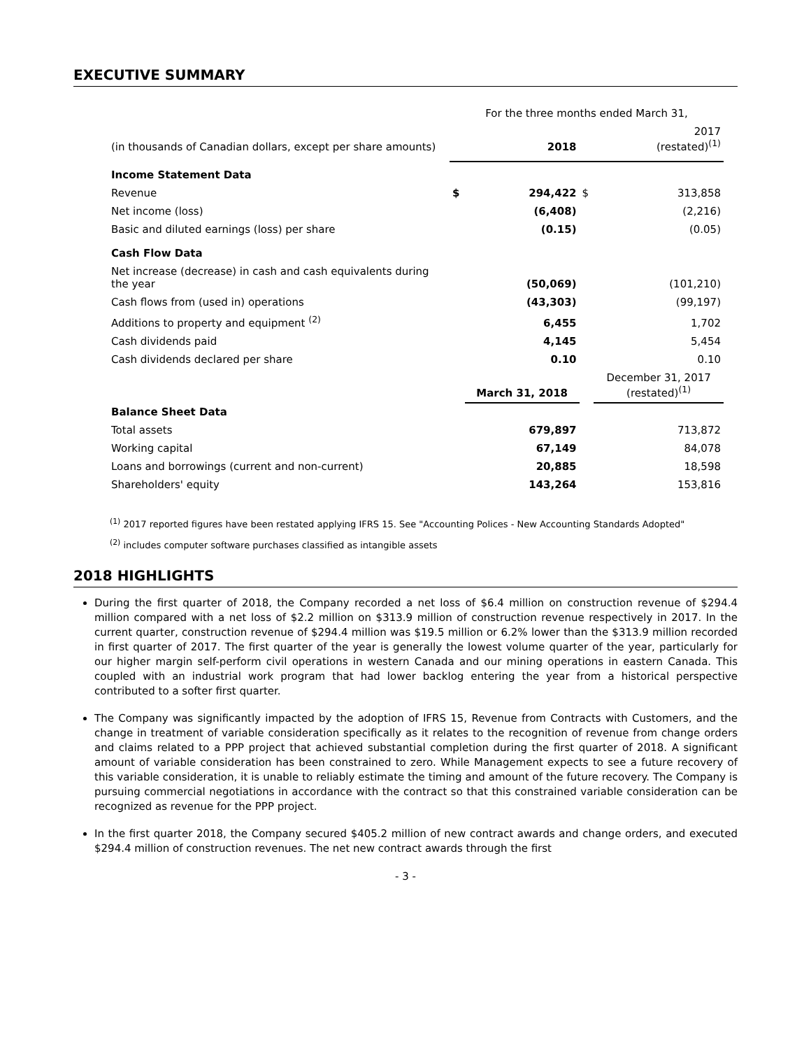EXECUTIVE SUMMARY
| | For the three months ended March 31, | | | |
| (in thousands of Canadian dollars, except per share amounts) | | 2018 | | 2017 (restated)<sup>(1)</sup> |
| Income Statement Data | | | | |
| Revenue | $ | 294,422 | $ | 313,858 |
| Net income (loss) | | (6,408) | | (2,216) |
| Basic and diluted earnings (loss) per share | | (0.15) | | (0.05) |
| Cash Flow Data | | | | |
| Net increase (decrease) in cash and cash equivalents during the year | | (50,069) | | (101,210) |
| Cash flows from (used in) operations | | (43,303) | | (99,197) |
| Additions to property and equipment <sup>(2)</sup> | | 6,455 | | 1,702 |
| Cash dividends paid | | 4,145 | | 5,454 |
| Cash dividends declared per share | | 0.10 | | 0.10 |
| | | March 31, 2018 | | December 31, 2017 (restated)<sup>(1)</sup> |
| Balance Sheet Data | | | | |
| Total assets | | 679,897 | | 713,872 |
| Working capital | | 67,149 | | 84,078 |
| Loans and borrowings (current and non-current) | | 20,885 | | 18,598 |
| Shareholders' equity | | 143,264 | | 153,816 |
<sup>(1)</sup> 2017 reported figures have been restated applying IFRS 15. See "Accounting Polices - New Accounting Standards Adopted"
<sup>(2)</sup> includes computer software purchases classified as intangible assets
2018 HIGHLIGHTS
During the first quarter of 2018, the Company recorded a net loss of $6.4 million on construction revenue of $294.4 million compared with a net loss of $2.2 million on $313.9 million of construction revenue respectively in 2017. In the current quarter, construction revenue of $294.4 million was $19.5 million or 6.2% lower than the $313.9 million recorded in first quarter of 2017. The first quarter of the year is generally the lowest volume quarter of the year, particularly for our higher margin self-perform civil operations in western Canada and our mining operations in eastern Canada. This coupled with an industrial work program that had lower backlog entering the year from a historical perspective contributed to a softer first quarter.
The Company was significantly impacted by the adoption of IFRS 15, Revenue from Contracts with Customers, and the change in treatment of variable consideration specifically as it relates to the recognition of revenue from change orders and claims related to a PPP project that achieved substantial completion during the first quarter of 2018. A significant amount of variable consideration has been constrained to zero. While Management expects to see a future recovery of this variable consideration, it is unable to reliably estimate the timing and amount of the future recovery. The Company is pursuing commercial negotiations in accordance with the contract so that this constrained variable consideration can be recognized as revenue for the PPP project.
In the first quarter 2018, the Company secured $405.2 million of new contract awards and change orders, and executed $294.4 million of construction revenues. The net new contract awards through the first
- 3 -